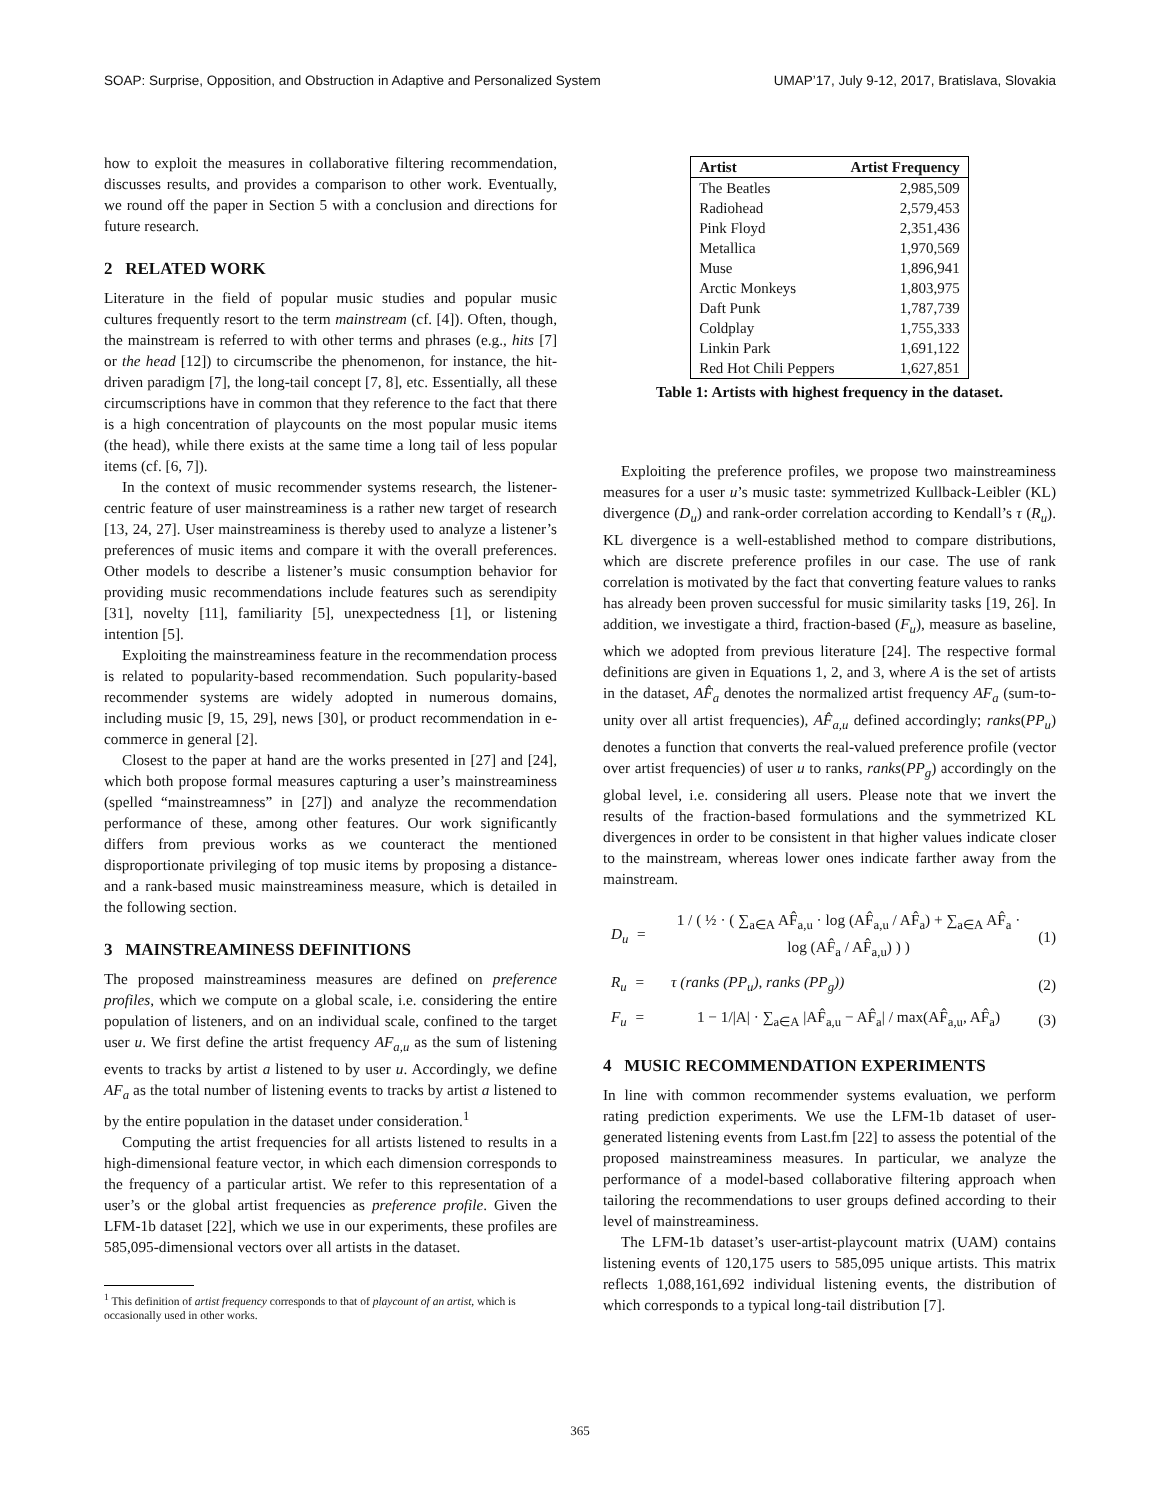SOAP: Surprise, Opposition, and Obstruction in Adaptive and Personalized System UMAP’17, July 9-12, 2017, Bratislava, Slovakia
how to exploit the measures in collaborative filtering recommendation, discusses results, and provides a comparison to other work. Eventually, we round off the paper in Section 5 with a conclusion and directions for future research.
2 RELATED WORK
Literature in the field of popular music studies and popular music cultures frequently resort to the term mainstream (cf. [4]). Often, though, the mainstream is referred to with other terms and phrases (e.g., hits [7] or the head [12]) to circumscribe the phenomenon, for instance, the hit-driven paradigm [7], the long-tail concept [7, 8], etc. Essentially, all these circumscriptions have in common that they reference to the fact that there is a high concentration of playcounts on the most popular music items (the head), while there exists at the same time a long tail of less popular items (cf. [6, 7]).
In the context of music recommender systems research, the listener-centric feature of user mainstreaminess is a rather new target of research [13, 24, 27]. User mainstreaminess is thereby used to analyze a listener’s preferences of music items and compare it with the overall preferences. Other models to describe a listener’s music consumption behavior for providing music recommendations include features such as serendipity [31], novelty [11], familiarity [5], unexpectedness [1], or listening intention [5].
Exploiting the mainstreaminess feature in the recommendation process is related to popularity-based recommendation. Such popularity-based recommender systems are widely adopted in numerous domains, including music [9, 15, 29], news [30], or product recommendation in e-commerce in general [2].
Closest to the paper at hand are the works presented in [27] and [24], which both propose formal measures capturing a user’s mainstreaminess (spelled “mainstreamness” in [27]) and analyze the recommendation performance of these, among other features. Our work significantly differs from previous works as we counteract the mentioned disproportionate privileging of top music items by proposing a distance- and a rank-based music mainstreaminess measure, which is detailed in the following section.
3 MAINSTREAMINESS DEFINITIONS
The proposed mainstreaminess measures are defined on preference profiles, which we compute on a global scale, i.e. considering the entire population of listeners, and on an individual scale, confined to the target user u. We first define the artist frequency AF<sub>a,u</sub> as the sum of listening events to tracks by artist a listened to by user u. Accordingly, we define AF<sub>a</sub> as the total number of listening events to tracks by artist a listened to by the entire population in the dataset under consideration.<sup>1</sup>
Computing the artist frequencies for all artists listened to results in a high-dimensional feature vector, in which each dimension corresponds to the frequency of a particular artist. We refer to this representation of a user’s or the global artist frequencies as preference profile. Given the LFM-1b dataset [22], which we use in our experiments, these profiles are 585,095-dimensional vectors over all artists in the dataset.
<sup>1</sup> This definition of artist frequency corresponds to that of playcount of an artist, which is occasionally used in other works.
| Artist | Artist Frequency |
| --- | --- |
| The Beatles | 2,985,509 |
| Radiohead | 2,579,453 |
| Pink Floyd | 2,351,436 |
| Metallica | 1,970,569 |
| Muse | 1,896,941 |
| Arctic Monkeys | 1,803,975 |
| Daft Punk | 1,787,739 |
| Coldplay | 1,755,333 |
| Linkin Park | 1,691,122 |
| Red Hot Chili Peppers | 1,627,851 |
Table 1: Artists with highest frequency in the dataset.
Exploiting the preference profiles, we propose two mainstreaminess measures for a user u’s music taste: symmetrized Kullback-Leibler (KL) divergence (D<sub>u</sub>) and rank-order correlation according to Kendall’s τ (R<sub>u</sub>). KL divergence is a well-established method to compare distributions, which are discrete preference profiles in our case. The use of rank correlation is motivated by the fact that converting feature values to ranks has already been proven successful for music similarity tasks [19, 26]. In addition, we investigate a third, fraction-based (F<sub>u</sub>), measure as baseline, which we adopted from previous literature [24]. The respective formal definitions are given in Equations 1, 2, and 3, where A is the set of artists in the dataset, AF̂<sub>a</sub> denotes the normalized artist frequency AF<sub>a</sub> (sum-to-unity over all artist frequencies), AF̂<sub>a,u</sub> defined accordingly; ranks(PP<sub>u</sub>) denotes a function that converts the real-valued preference profile (vector over artist frequencies) of user u to ranks, ranks(PP<sub>g</sub>) accordingly on the global level, i.e. considering all users. Please note that we invert the results of the fraction-based formulations and the symmetrized KL divergences in order to be consistent in that higher values indicate closer to the mainstream, whereas lower ones indicate farther away from the mainstream.
D<sub>u</sub> = 1 / ( ½ · ( ∑<sub>a∈A</sub> AF̂<sub>a,u</sub> · log (AF̂<sub>a,u</sub> / AF̂<sub>a</sub>) + ∑<sub>a∈A</sub> AF̂<sub>a</sub> · log (AF̂<sub>a</sub> / AF̂<sub>a,u</sub>) ) ) (1)
R<sub>u</sub> = τ (ranks (PP<sub>u</sub>), ranks (PP<sub>g</sub>)) (2)
F<sub>u</sub> = 1 − 1/|A| · ∑<sub>a∈A</sub> |AF̂<sub>a,u</sub> − AF̂<sub>a</sub>| / max(AF̂<sub>a,u</sub>, AF̂<sub>a</sub>) (3)
4 MUSIC RECOMMENDATION EXPERIMENTS
In line with common recommender systems evaluation, we perform rating prediction experiments. We use the LFM-1b dataset of user-generated listening events from Last.fm [22] to assess the potential of the proposed mainstreaminess measures. In particular, we analyze the performance of a model-based collaborative filtering approach when tailoring the recommendations to user groups defined according to their level of mainstreaminess.
The LFM-1b dataset’s user-artist-playcount matrix (UAM) contains listening events of 120,175 users to 585,095 unique artists. This matrix reflects 1,088,161,692 individual listening events, the distribution of which corresponds to a typical long-tail distribution [7].
365